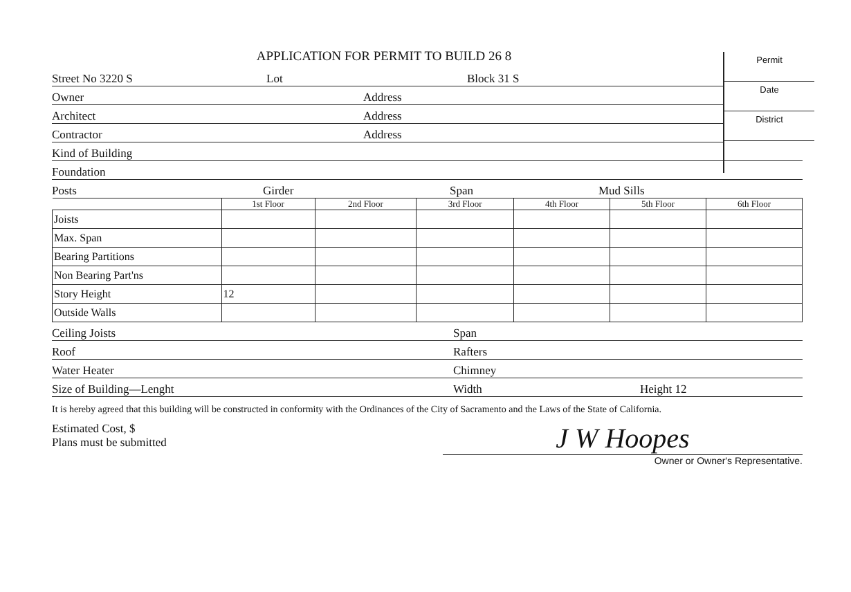APPLICATION FOR PERMIT TO BUILD 26 8
Street No 3220 S Lot Block 31 S
Owner Address
Architect Address
Contractor Address
Kind of Building
Foundation
Posts Girder Span Mud Sills
| | 1st Floor | 2nd Floor | 3rd Floor | 4th Floor | 5th Floor | 6th Floor |
| --- | --- | --- | --- | --- | --- | --- |
| Joists | | | | | | |
| Max. Span | | | | | | |
| Bearing Partitions | | | | | | |
| Non Bearing Part'ns | | | | | | |
| Story Height | 12 | | | | | |
| Outside Walls | | | | | | |
Ceiling Joists Span
Roof Rafters
Water Heater Chimney
Size of Building—Lenght Width Height 12
It is hereby agreed that this building will be constructed in conformity with the Ordinances of the City of Sacramento and the Laws of the State of California.
Estimated Cost, $
Plans must be submitted
J W Hoopes
Owner or Owner's Representative.
Permit
Date
District